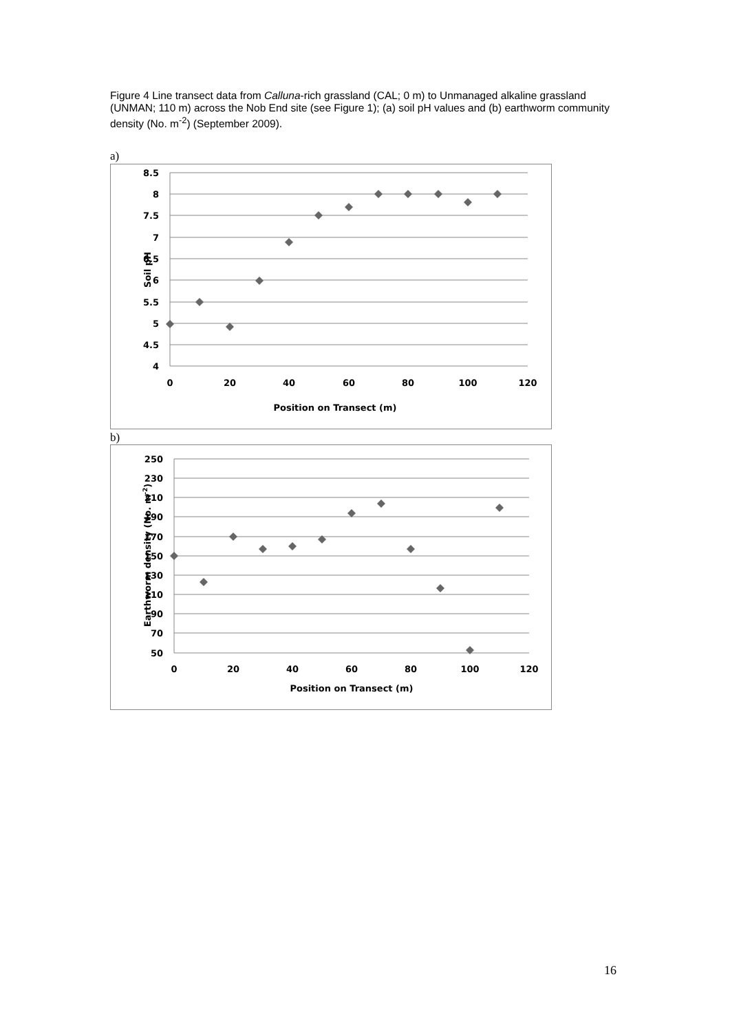Figure 4 Line transect data from Calluna-rich grassland (CAL; 0 m) to Unmanaged alkaline grassland (UNMAN; 110 m) across the Nob End site (see Figure 1); (a) soil pH values and (b) earthworm community density (No. m<sup>-2</sup>) (September 2009).
a)
8.5
8
7.5
7
6.5
6
5.5
5
4.5
4
0
20
40
60
80
100
120
Position on Transect (m)
Soil pH
b)
250
230
210
190
170
150
130
110
90
70
50
0
20
40
60
80
100
120
Position on Transect (m)
Earthworm density (No. m-2)
16